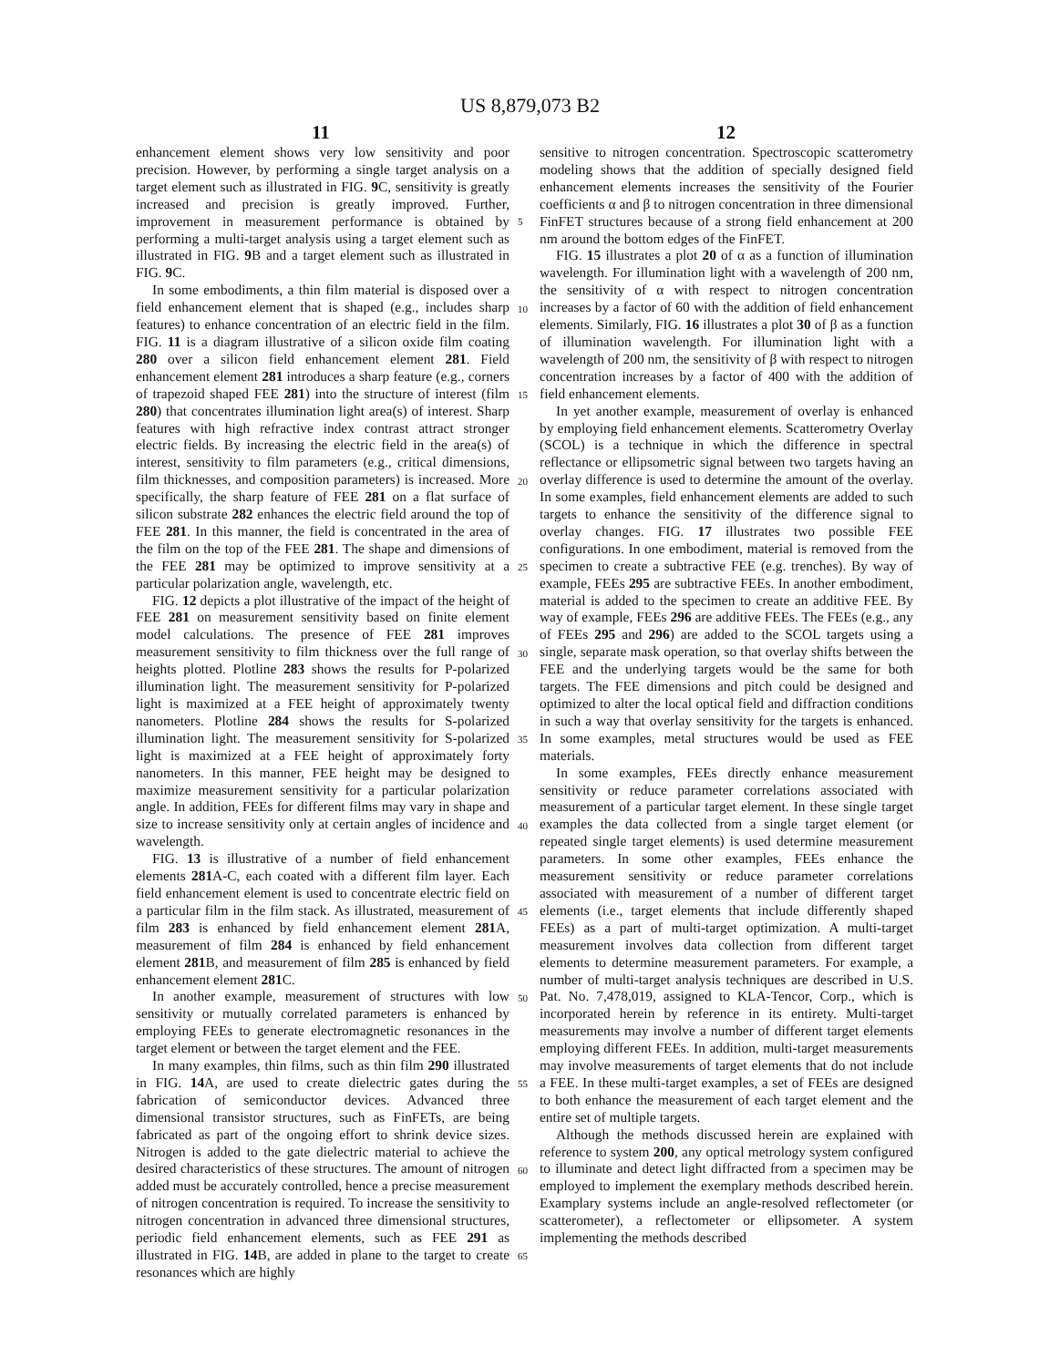US 8,879,073 B2
11 12
enhancement element shows very low sensitivity and poor precision. However, by performing a single target analysis on a target element such as illustrated in FIG. 9 C, sensitivity is greatly increased and precision is greatly improved. Further, improvement in measurement performance is obtained by performing a multi-target analysis using a target element such as illustrated in FIG. 9 B and a target element such as illustrated in FIG. 9 C.
In some embodiments, a thin film material is disposed over a field enhancement element that is shaped (e.g., includes sharp features) to enhance concentration of an electric field in the film. FIG. 11 is a diagram illustrative of a silicon oxide film coating 280 over a silicon field enhancement element 281. Field enhancement element 281 introduces a sharp feature (e.g., corners of trapezoid shaped FEE 281) into the structure of interest (film 280) that concentrates illumination light area(s) of interest. Sharp features with high refractive index contrast attract stronger electric fields. By increasing the electric field in the area(s) of interest, sensitivity to film parameters (e.g., critical dimensions, film thicknesses, and composition parameters) is increased. More specifically, the sharp feature of FEE 281 on a flat surface of silicon substrate 282 enhances the electric field around the top of FEE 281. In this manner, the field is concentrated in the area of the film on the top of the FEE 281. The shape and dimensions of the FEE 281 may be optimized to improve sensitivity at a particular polarization angle, wavelength, etc.
FIG. 12 depicts a plot illustrative of the impact of the height of FEE 281 on measurement sensitivity based on finite element model calculations. The presence of FEE 281 improves measurement sensitivity to film thickness over the full range of heights plotted. Plotline 283 shows the results for P-polarized illumination light. The measurement sensitivity for P-polarized light is maximized at a FEE height of approximately twenty nanometers. Plotline 284 shows the results for S-polarized illumination light. The measurement sensitivity for S-polarized light is maximized at a FEE height of approximately forty nanometers. In this manner, FEE height may be designed to maximize measurement sensitivity for a particular polarization angle. In addition, FEEs for different films may vary in shape and size to increase sensitivity only at certain angles of incidence and wavelength.
FIG. 13 is illustrative of a number of field enhancement elements 281 A-C, each coated with a different film layer. Each field enhancement element is used to concentrate electric field on a particular film in the film stack. As illustrated, measurement of film 283 is enhanced by field enhancement element 281 A, measurement of film 284 is enhanced by field enhancement element 281 B, and measurement of film 285 is enhanced by field enhancement element 281 C.
In another example, measurement of structures with low sensitivity or mutually correlated parameters is enhanced by employing FEEs to generate electromagnetic resonances in the target element or between the target element and the FEE.
In many examples, thin films, such as thin film 290 illustrated in FIG. 14 A, are used to create dielectric gates during the fabrication of semiconductor devices. Advanced three dimensional transistor structures, such as FinFETs, are being fabricated as part of the ongoing effort to shrink device sizes. Nitrogen is added to the gate dielectric material to achieve the desired characteristics of these structures. The amount of nitrogen added must be accurately controlled, hence a precise measurement of nitrogen concentration is required. To increase the sensitivity to nitrogen concentration in advanced three dimensional structures, periodic field enhancement elements, such as FEE 291 as illustrated in FIG. 14 B, are added in plane to the target to create resonances which are highly
5
10
15
20
25
30
35
40
45
50
55
60
65
sensitive to nitrogen concentration. Spectroscopic scatterometry modeling shows that the addition of specially designed field enhancement elements increases the sensitivity of the Fourier coefficients α and β to nitrogen concentration in three dimensional FinFET structures because of a strong field enhancement at 200 nm around the bottom edges of the FinFET.
FIG. 15 illustrates a plot 20 of α as a function of illumination wavelength. For illumination light with a wavelength of 200 nm, the sensitivity of α with respect to nitrogen concentration increases by a factor of 60 with the addition of field enhancement elements. Similarly, FIG. 16 illustrates a plot 30 of β as a function of illumination wavelength. For illumination light with a wavelength of 200 nm, the sensitivity of β with respect to nitrogen concentration increases by a factor of 400 with the addition of field enhancement elements.
In yet another example, measurement of overlay is enhanced by employing field enhancement elements. Scatterometry Overlay (SCOL) is a technique in which the difference in spectral reflectance or ellipsometric signal between two targets having an overlay difference is used to determine the amount of the overlay. In some examples, field enhancement elements are added to such targets to enhance the sensitivity of the difference signal to overlay changes. FIG. 17 illustrates two possible FEE configurations. In one embodiment, material is removed from the specimen to create a subtractive FEE (e.g. trenches). By way of example, FEEs 295 are subtractive FEEs. In another embodiment, material is added to the specimen to create an additive FEE. By way of example, FEEs 296 are additive FEEs. The FEEs (e.g., any of FEEs 295 and 296) are added to the SCOL targets using a single, separate mask operation, so that overlay shifts between the FEE and the underlying targets would be the same for both targets. The FEE dimensions and pitch could be designed and optimized to alter the local optical field and diffraction conditions in such a way that overlay sensitivity for the targets is enhanced. In some examples, metal structures would be used as FEE materials.
In some examples, FEEs directly enhance measurement sensitivity or reduce parameter correlations associated with measurement of a particular target element. In these single target examples the data collected from a single target element (or repeated single target elements) is used determine measurement parameters. In some other examples, FEEs enhance the measurement sensitivity or reduce parameter correlations associated with measurement of a number of different target elements (i.e., target elements that include differently shaped FEEs) as a part of multi-target optimization. A multi-target measurement involves data collection from different target elements to determine measurement parameters. For example, a number of multi-target analysis techniques are described in U.S. Pat. No. 7,478,019, assigned to KLA-Tencor, Corp., which is incorporated herein by reference in its entirety. Multi-target measurements may involve a number of different target elements employing different FEEs. In addition, multi-target measurements may involve measurements of target elements that do not include a FEE. In these multi-target examples, a set of FEEs are designed to both enhance the measurement of each target element and the entire set of multiple targets.
Although the methods discussed herein are explained with reference to system 200, any optical metrology system configured to illuminate and detect light diffracted from a specimen may be employed to implement the exemplary methods described herein. Examplary systems include an angle-resolved reflectometer (or scatterometer), a reflectometer or ellipsometer. A system implementing the methods described